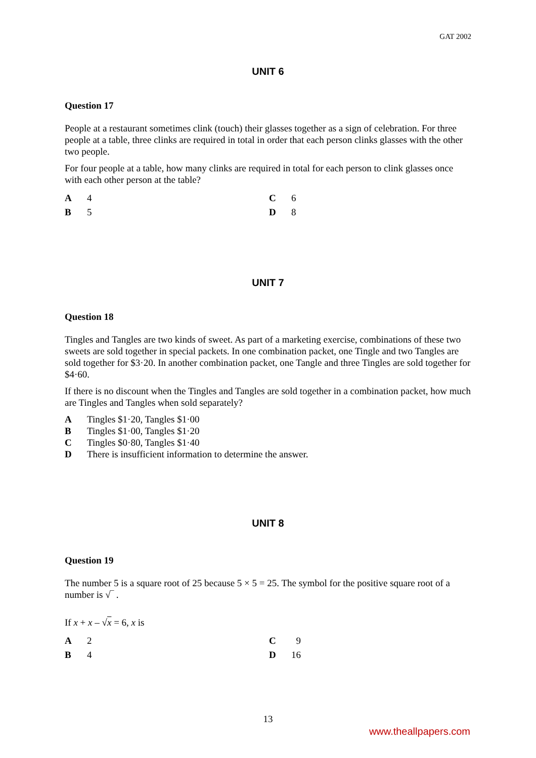GAT 2002
UNIT 6
Question 17
People at a restaurant sometimes clink (touch) their glasses together as a sign of celebration. For three people at a table, three clinks are required in total in order that each person clinks glasses with the other two people.
For four people at a table, how many clinks are required in total for each person to clink glasses once with each other person at the table?
A 4 C 6 B 5 D 8
UNIT 7
Question 18
Tingles and Tangles are two kinds of sweet. As part of a marketing exercise, combinations of these two sweets are sold together in special packets. In one combination packet, one Tingle and two Tangles are sold together for $3·20. In another combination packet, one Tangle and three Tingles are sold together for $4·60.
If there is no discount when the Tingles and Tangles are sold together in a combination packet, how much are Tingles and Tangles when sold separately?
A Tingles $1·20, Tangles $1·00 B Tingles $1·00, Tangles $1·20 C Tingles $0·80, Tangles $1·40 D There is insufficient information to determine the answer.
UNIT 8
Question 19
The number 5 is a square root of 25 because 5 × 5 = 25. The symbol for the positive square root of a number is √‾ .
If x + x – √x = 6, x is
A 2 C 9 B 4 D 16
13
www.theallpapers.com